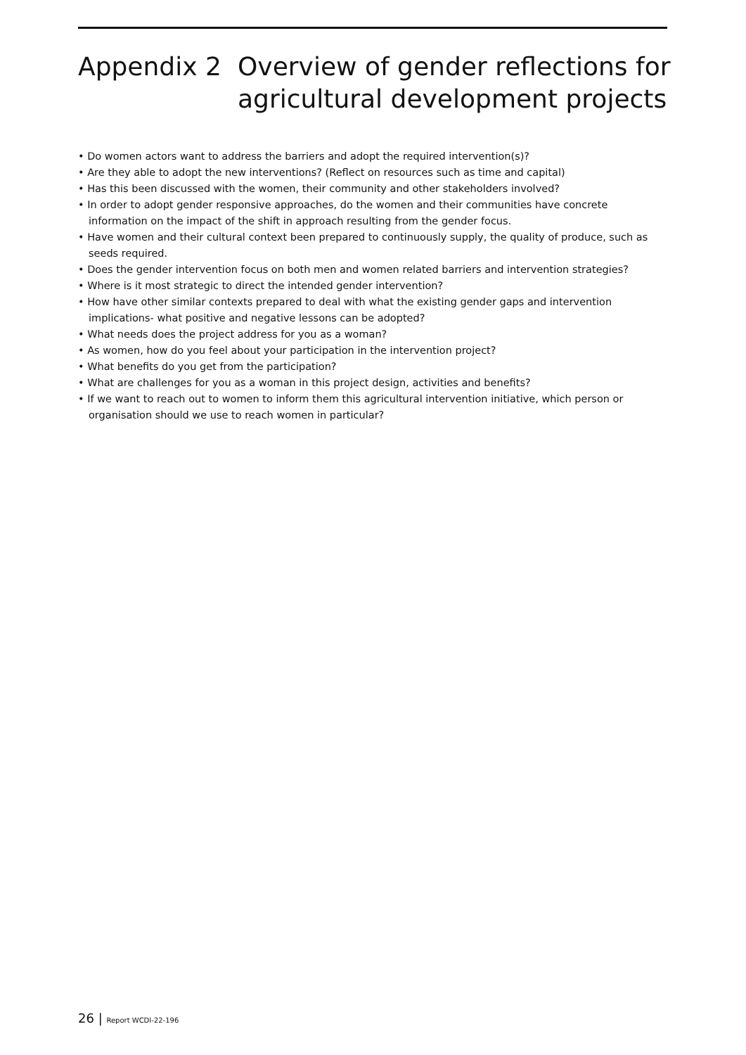Appendix 2 Overview of gender reflections for agricultural development projects
• Do women actors want to address the barriers and adopt the required intervention(s)?
• Are they able to adopt the new interventions? (Reflect on resources such as time and capital)
• Has this been discussed with the women, their community and other stakeholders involved?
• In order to adopt gender responsive approaches, do the women and their communities have concrete information on the impact of the shift in approach resulting from the gender focus.
• Have women and their cultural context been prepared to continuously supply, the quality of produce, such as seeds required.
• Does the gender intervention focus on both men and women related barriers and intervention strategies?
• Where is it most strategic to direct the intended gender intervention?
• How have other similar contexts prepared to deal with what the existing gender gaps and intervention implications- what positive and negative lessons can be adopted?
• What needs does the project address for you as a woman?
• As women, how do you feel about your participation in the intervention project?
• What benefits do you get from the participation?
• What are challenges for you as a woman in this project design, activities and benefits?
• If we want to reach out to women to inform them this agricultural intervention initiative, which person or organisation should we use to reach women in particular?
26 | Report WCDI-22-196